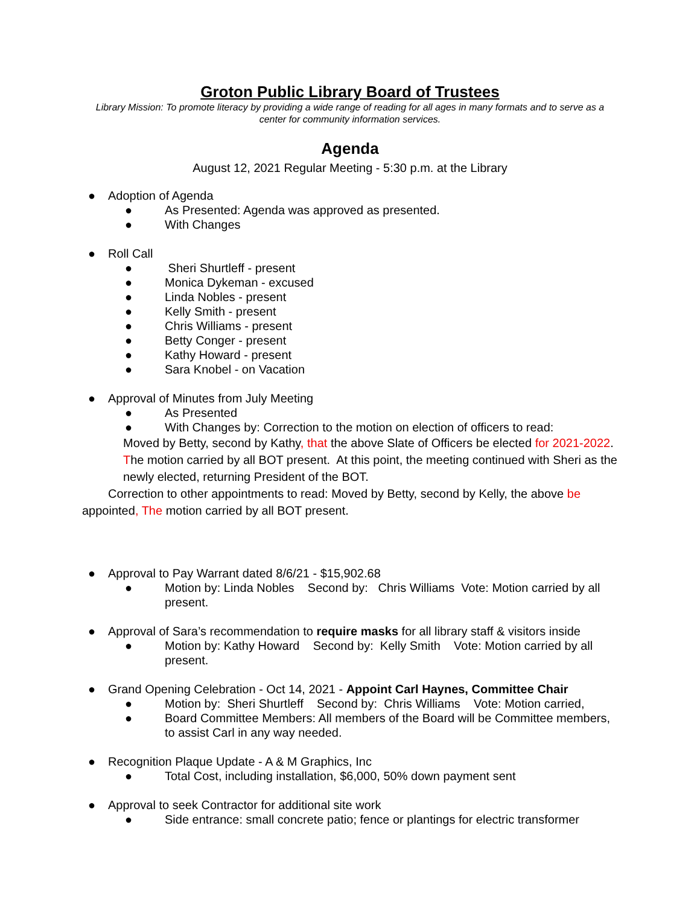Groton Public Library Board of Trustees
Library Mission: To promote literacy by providing a wide range of reading for all ages in many formats and to serve as a center for community information services.
Agenda
August 12, 2021 Regular Meeting - 5:30 p.m. at the Library
● Adoption of Agenda
● As Presented: Agenda was approved as presented.
● With Changes
● Roll Call
● Sheri Shurtleff - present
● Monica Dykeman - excused
● Linda Nobles - present
● Kelly Smith - present
● Chris Williams - present
● Betty Conger - present
● Kathy Howard - present
● Sara Knobel - on Vacation
● Approval of Minutes from July Meeting
● As Presented
● With Changes by: Correction to the motion on election of officers to read:
Moved by Betty, second by Kathy, that the above Slate of Officers be elected for 2021-2022. The motion carried by all BOT present. At this point, the meeting continued with Sheri as the newly elected, returning President of the BOT.
Correction to other appointments to read: Moved by Betty, second by Kelly, the above be appointed, The motion carried by all BOT present.
● Approval to Pay Warrant dated 8/6/21 - $15,902.68
● Motion by: Linda Nobles Second by: Chris Williams Vote: Motion carried by all present.
● Approval of Sara’s recommendation to require masks for all library staff & visitors inside
● Motion by: Kathy Howard Second by: Kelly Smith Vote: Motion carried by all present.
● Grand Opening Celebration - Oct 14, 2021 - Appoint Carl Haynes, Committee Chair
● Motion by: Sheri Shurtleff Second by: Chris Williams Vote: Motion carried,
● Board Committee Members: All members of the Board will be Committee members, to assist Carl in any way needed.
● Recognition Plaque Update - A & M Graphics, Inc
● Total Cost, including installation, $6,000, 50% down payment sent
● Approval to seek Contractor for additional site work
● Side entrance: small concrete patio; fence or plantings for electric transformer